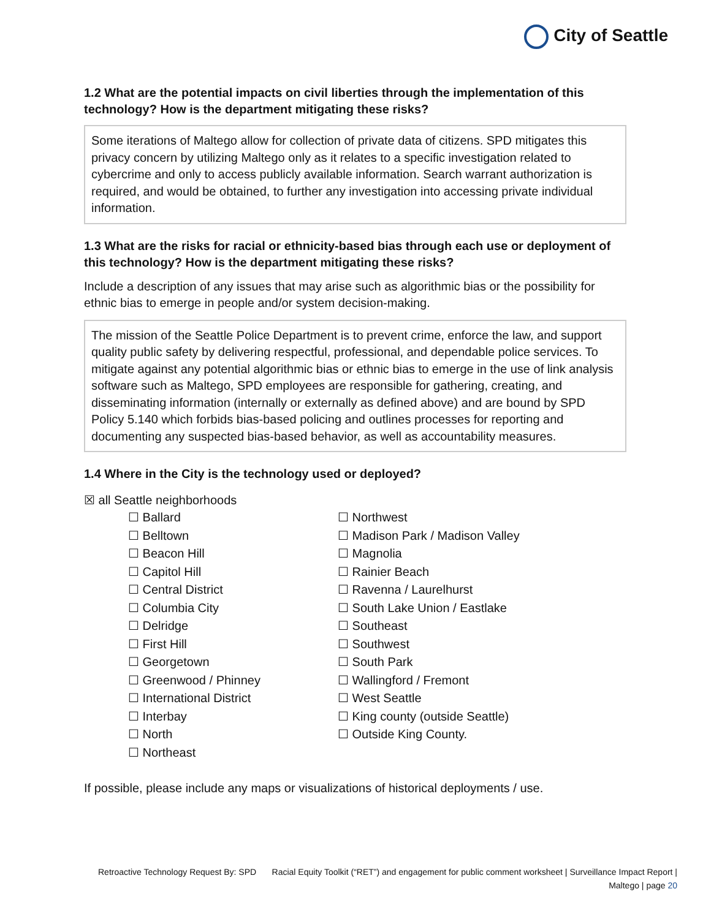City of Seattle
1.2 What are the potential impacts on civil liberties through the implementation of this technology? How is the department mitigating these risks?
Some iterations of Maltego allow for collection of private data of citizens. SPD mitigates this privacy concern by utilizing Maltego only as it relates to a specific investigation related to cybercrime and only to access publicly available information. Search warrant authorization is required, and would be obtained, to further any investigation into accessing private individual information.
1.3 What are the risks for racial or ethnicity-based bias through each use or deployment of this technology? How is the department mitigating these risks?
Include a description of any issues that may arise such as algorithmic bias or the possibility for ethnic bias to emerge in people and/or system decision-making.
The mission of the Seattle Police Department is to prevent crime, enforce the law, and support quality public safety by delivering respectful, professional, and dependable police services. To mitigate against any potential algorithmic bias or ethnic bias to emerge in the use of link analysis software such as Maltego, SPD employees are responsible for gathering, creating, and disseminating information (internally or externally as defined above) and are bound by SPD Policy 5.140 which forbids bias-based policing and outlines processes for reporting and documenting any suspected bias-based behavior, as well as accountability measures.
1.4 Where in the City is the technology used or deployed?
☒ all Seattle neighborhoods
☐ Ballard
☐ Belltown
☐ Beacon Hill
☐ Capitol Hill
☐ Central District
☐ Columbia City
☐ Delridge
☐ First Hill
☐ Georgetown
☐ Greenwood / Phinney
☐ International District
☐ Interbay
☐ North
☐ Northeast
☐ Northwest
☐ Madison Park / Madison Valley
☐ Magnolia
☐ Rainier Beach
☐ Ravenna / Laurelhurst
☐ South Lake Union / Eastlake
☐ Southeast
☐ Southwest
☐ South Park
☐ Wallingford / Fremont
☐ West Seattle
☐ King county (outside Seattle)
☐ Outside King County.
If possible, please include any maps or visualizations of historical deployments / use.
Retroactive Technology Request By: SPD Racial Equity Toolkit (“RET”) and engagement for public comment worksheet | Surveillance Impact Report | Maltego | page 20